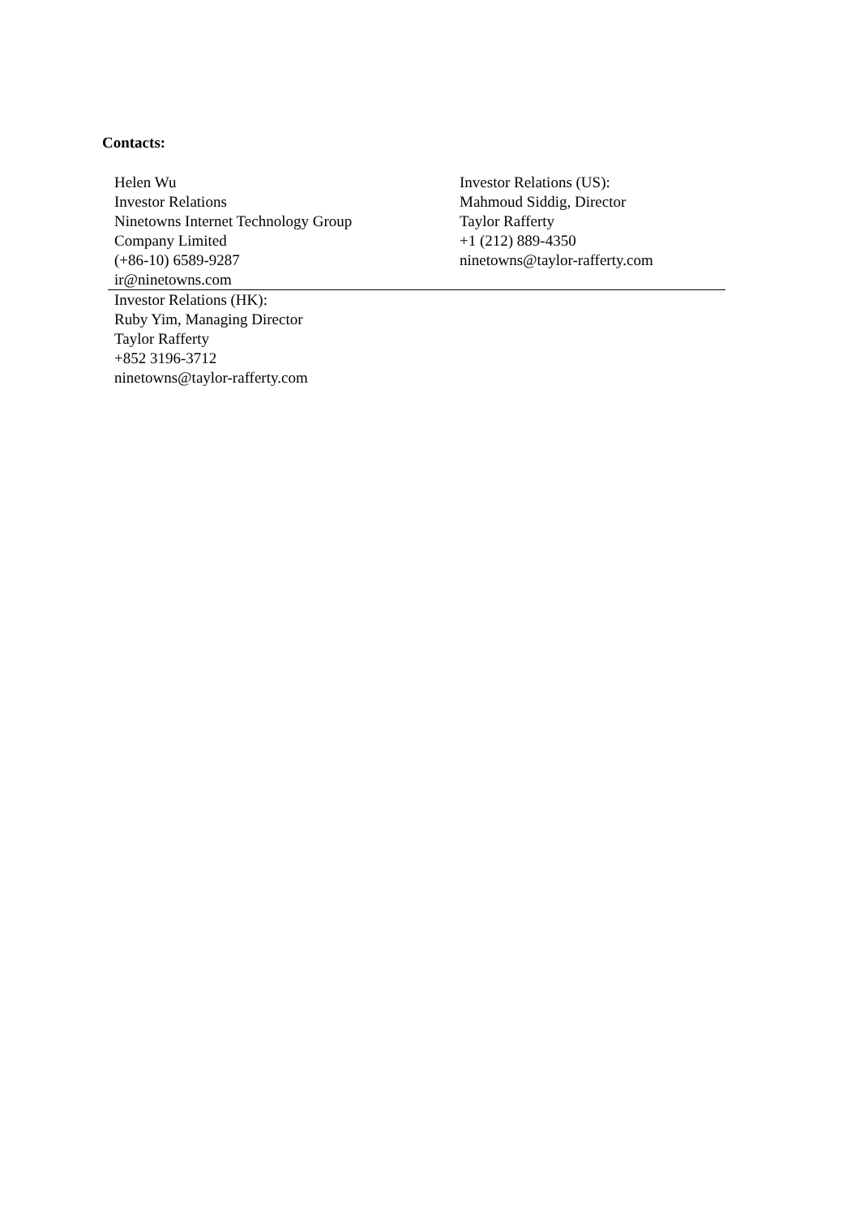Contacts:
| Helen Wu Investor Relations Ninetowns Internet Technology Group Company Limited (+86-10) 6589-9287 ir@ninetowns.com | Investor Relations (US): Mahmoud Siddig, Director Taylor Rafferty +1 (212) 889-4350 ninetowns@taylor-rafferty.com |
| Investor Relations (HK): Ruby Yim, Managing Director Taylor Rafferty +852 3196-3712 ninetowns@taylor-rafferty.com | |